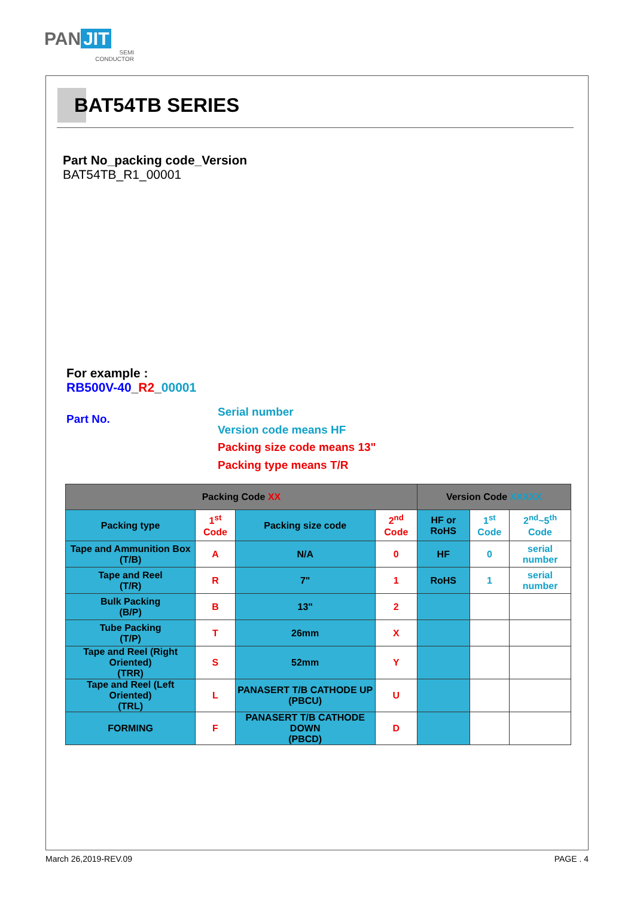PAN JIT
SEMI
CONDUCTOR
BAT54TB SERIES
Part No_packing code_Version
BAT54TB_R1_00001
For example :
RB500V-40_R2_00001
Part No.
Serial number
Version code means HF
Packing size code means 13"
Packing type means T/R
| Packing Code XX | | | | Version Code XXXXX | | |
| --- | --- | --- | --- | --- | --- | --- |
| Packing type | 1<sup>st</sup> Code | Packing size code | 2<sup>nd</sup> Code | HF or RoHS | 1<sup>st</sup> Code | 2<sup>nd</sup>~5<sup>th</sup> Code |
| Tape and Ammunition Box (T/B) | A | N/A | 0 | HF | 0 | serial number |
| Tape and Reel (T/R) | R | 7" | 1 | RoHS | 1 | serial number |
| Bulk Packing (B/P) | B | 13" | 2 | | | |
| Tube Packing (T/P) | T | 26mm | X | | | |
| Tape and Reel (Right Oriented) (TRR) | S | 52mm | Y | | | |
| Tape and Reel (Left Oriented) (TRL) | L | PANASERT T/B CATHODE UP (PBCU) | U | | | |
| FORMING | F | PANASERT T/B CATHODE DOWN (PBCD) | D | | | |
March 26,2019-REV.09 PAGE . 4